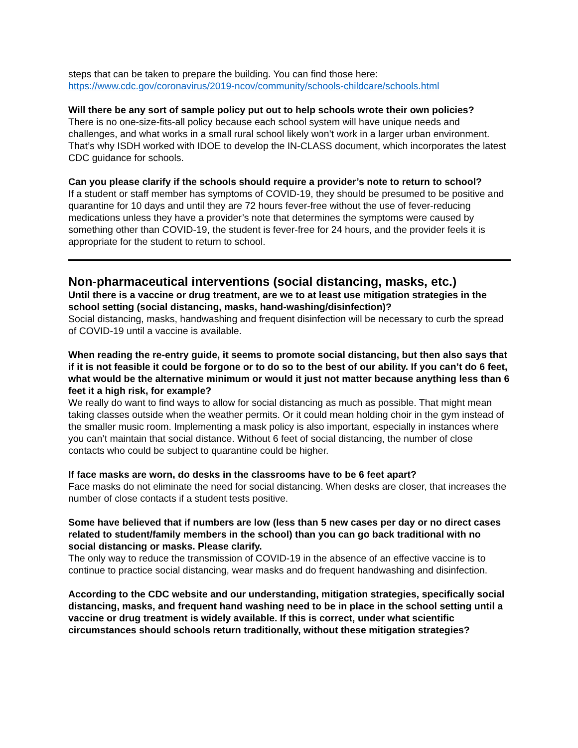steps that can be taken to prepare the building. You can find those here:
https://www.cdc.gov/coronavirus/2019-ncov/community/schools-childcare/schools.html
Will there be any sort of sample policy put out to help schools wrote their own policies?
There is no one-size-fits-all policy because each school system will have unique needs and challenges, and what works in a small rural school likely won’t work in a larger urban environment. That’s why ISDH worked with IDOE to develop the IN-CLASS document, which incorporates the latest CDC guidance for schools.
Can you please clarify if the schools should require a provider’s note to return to school?
If a student or staff member has symptoms of COVID-19, they should be presumed to be positive and quarantine for 10 days and until they are 72 hours fever-free without the use of fever-reducing medications unless they have a provider’s note that determines the symptoms were caused by something other than COVID-19, the student is fever-free for 24 hours, and the provider feels it is appropriate for the student to return to school.
Non-pharmaceutical interventions (social distancing, masks, etc.)
Until there is a vaccine or drug treatment, are we to at least use mitigation strategies in the school setting (social distancing, masks, hand-washing/disinfection)?
Social distancing, masks, handwashing and frequent disinfection will be necessary to curb the spread of COVID-19 until a vaccine is available.
When reading the re-entry guide, it seems to promote social distancing, but then also says that if it is not feasible it could be forgone or to do so to the best of our ability. If you can’t do 6 feet, what would be the alternative minimum or would it just not matter because anything less than 6 feet it a high risk, for example?
We really do want to find ways to allow for social distancing as much as possible. That might mean taking classes outside when the weather permits. Or it could mean holding choir in the gym instead of the smaller music room. Implementing a mask policy is also important, especially in instances where you can’t maintain that social distance. Without 6 feet of social distancing, the number of close contacts who could be subject to quarantine could be higher.
If face masks are worn, do desks in the classrooms have to be 6 feet apart?
Face masks do not eliminate the need for social distancing. When desks are closer, that increases the number of close contacts if a student tests positive.
Some have believed that if numbers are low (less than 5 new cases per day or no direct cases related to student/family members in the school) than you can go back traditional with no social distancing or masks. Please clarify.
The only way to reduce the transmission of COVID-19 in the absence of an effective vaccine is to continue to practice social distancing, wear masks and do frequent handwashing and disinfection.
According to the CDC website and our understanding, mitigation strategies, specifically social distancing, masks, and frequent hand washing need to be in place in the school setting until a vaccine or drug treatment is widely available. If this is correct, under what scientific circumstances should schools return traditionally, without these mitigation strategies?